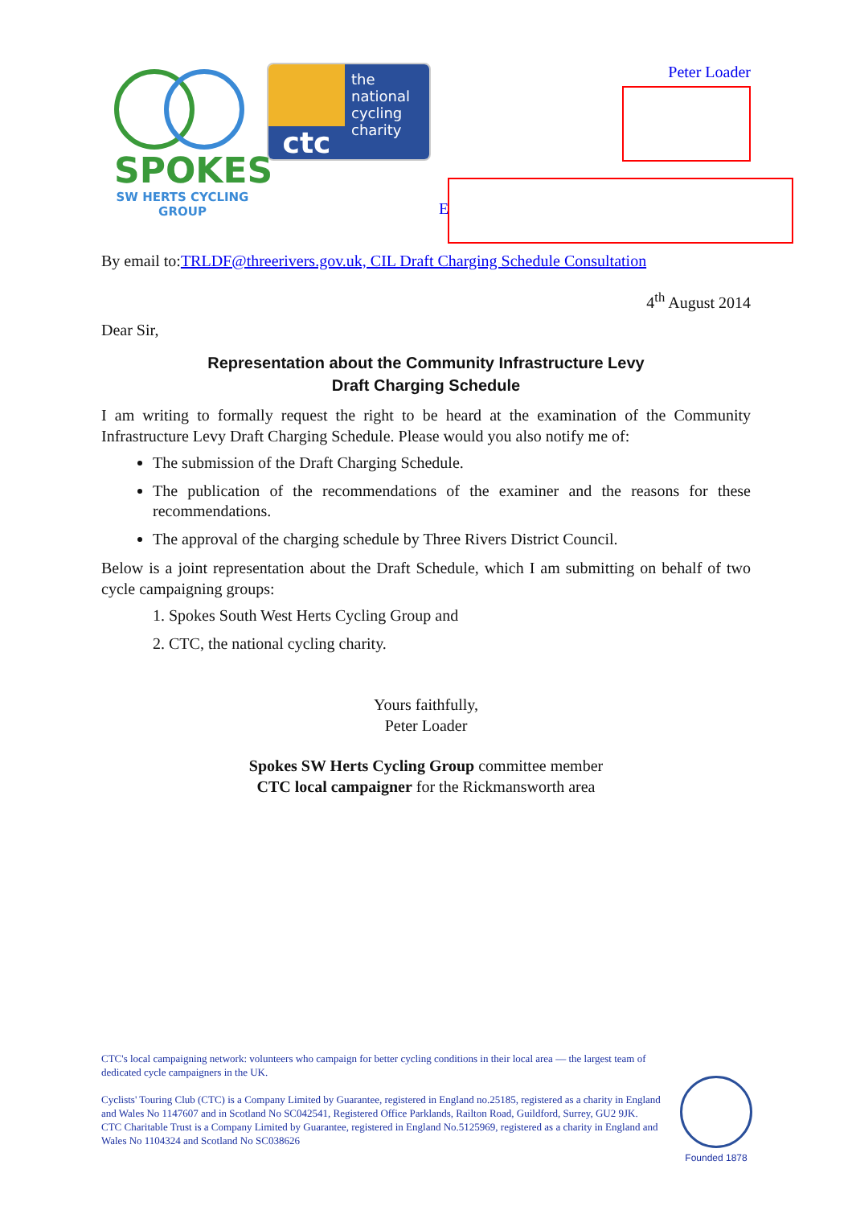SPOKES
SW HERTS CYCLING GROUP
ctc
the
national
cycling
charity
Peter Loader
E
By email to:TRLDF@threerivers.gov.uk, CIL Draft Charging Schedule Consultation
4<sup>th</sup> August 2014
Dear Sir,
Representation about the Community Infrastructure Levy
Draft Charging Schedule
I am writing to formally request the right to be heard at the examination of the Community Infrastructure Levy Draft Charging Schedule. Please would you also notify me of:
The submission of the Draft Charging Schedule.
The publication of the recommendations of the examiner and the reasons for these recommendations.
The approval of the charging schedule by Three Rivers District Council.
Below is a joint representation about the Draft Schedule, which I am submitting on behalf of two cycle campaigning groups:
1. Spokes South West Herts Cycling Group and
2. CTC, the national cycling charity.
Yours faithfully,
Peter Loader
Spokes SW Herts Cycling Group committee member
CTC local campaigner for the Rickmansworth area
CTC's local campaigning network: volunteers who campaign for better cycling conditions in their local area — the largest team of dedicated cycle campaigners in the UK.
Cyclists' Touring Club (CTC) is a Company Limited by Guarantee, registered in England no.25185, registered as a charity in England and Wales No 1147607 and in Scotland No SC042541, Registered Office Parklands, Railton Road, Guildford, Surrey, GU2 9JK.
CTC Charitable Trust is a Company Limited by Guarantee, registered in England No.5125969, registered as a charity in England and Wales No 1104324 and Scotland No SC038626
Founded 1878